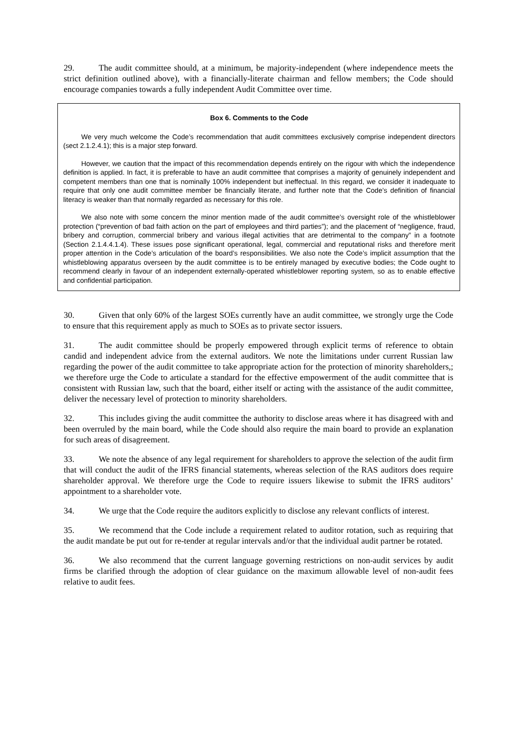29. The audit committee should, at a minimum, be majority-independent (where independence meets the strict definition outlined above), with a financially-literate chairman and fellow members; the Code should encourage companies towards a fully independent Audit Committee over time.
Box 6. Comments to the Code
We very much welcome the Code’s recommendation that audit committees exclusively comprise independent directors (sect 2.1.2.4.1); this is a major step forward.
However, we caution that the impact of this recommendation depends entirely on the rigour with which the independence definition is applied. In fact, it is preferable to have an audit committee that comprises a majority of genuinely independent and competent members than one that is nominally 100% independent but ineffectual. In this regard, we consider it inadequate to require that only one audit committee member be financially literate, and further note that the Code’s definition of financial literacy is weaker than that normally regarded as necessary for this role.
We also note with some concern the minor mention made of the audit committee’s oversight role of the whistleblower protection (“prevention of bad faith action on the part of employees and third parties”); and the placement of “negligence, fraud, bribery and corruption, commercial bribery and various illegal activities that are detrimental to the company” in a footnote (Section 2.1.4.4.1.4). These issues pose significant operational, legal, commercial and reputational risks and therefore merit proper attention in the Code’s articulation of the board’s responsibilities. We also note the Code’s implicit assumption that the whistleblowing apparatus overseen by the audit committee is to be entirely managed by executive bodies; the Code ought to recommend clearly in favour of an independent externally-operated whistleblower reporting system, so as to enable effective and confidential participation.
30. Given that only 60% of the largest SOEs currently have an audit committee, we strongly urge the Code to ensure that this requirement apply as much to SOEs as to private sector issuers.
31. The audit committee should be properly empowered through explicit terms of reference to obtain candid and independent advice from the external auditors. We note the limitations under current Russian law regarding the power of the audit committee to take appropriate action for the protection of minority shareholders,; we therefore urge the Code to articulate a standard for the effective empowerment of the audit committee that is consistent with Russian law, such that the board, either itself or acting with the assistance of the audit committee, deliver the necessary level of protection to minority shareholders.
32. This includes giving the audit committee the authority to disclose areas where it has disagreed with and been overruled by the main board, while the Code should also require the main board to provide an explanation for such areas of disagreement.
33. We note the absence of any legal requirement for shareholders to approve the selection of the audit firm that will conduct the audit of the IFRS financial statements, whereas selection of the RAS auditors does require shareholder approval. We therefore urge the Code to require issuers likewise to submit the IFRS auditors’ appointment to a shareholder vote.
34. We urge that the Code require the auditors explicitly to disclose any relevant conflicts of interest.
35. We recommend that the Code include a requirement related to auditor rotation, such as requiring that the audit mandate be put out for re-tender at regular intervals and/or that the individual audit partner be rotated.
36. We also recommend that the current language governing restrictions on non-audit services by audit firms be clarified through the adoption of clear guidance on the maximum allowable level of non-audit fees relative to audit fees.